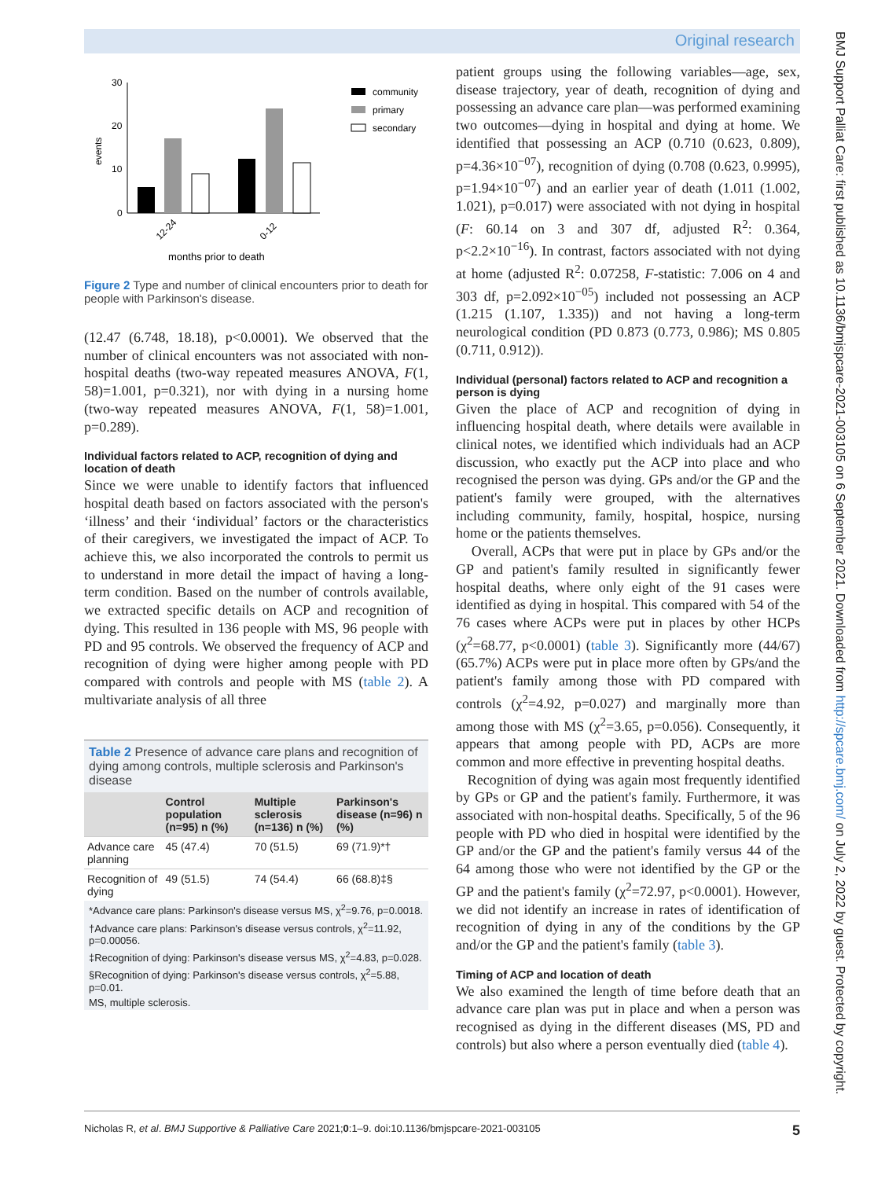Original research
30
20
10
0
events
12-24
0-12
months prior to death
community
primary
secondary
Figure 2 Type and number of clinical encounters prior to death for people with Parkinson's disease.
(12.47 (6.748, 18.18), p<0.0001). We observed that the number of clinical encounters was not associated with non-hospital deaths (two-way repeated measures ANOVA, F(1, 58)=1.001, p=0.321), nor with dying in a nursing home (two-way repeated measures ANOVA, F(1, 58)=1.001, p=0.289).
Individual factors related to ACP, recognition of dying and location of death
Since we were unable to identify factors that influenced hospital death based on factors associated with the person's ‘illness’ and their ‘individual’ factors or the characteristics of their caregivers, we investigated the impact of ACP. To achieve this, we also incorporated the controls to permit us to understand in more detail the impact of having a long-term condition. Based on the number of controls available, we extracted specific details on ACP and recognition of dying. This resulted in 136 people with MS, 96 people with PD and 95 controls. We observed the frequency of ACP and recognition of dying were higher among people with PD compared with controls and people with MS (table 2). A multivariate analysis of all three
| Table 2 Presence of advance care plans and recognition of dying among controls, multiple sclerosis and Parkinson's disease | | | |
| | Control population (n=95) n (%) | Multiple sclerosis (n=136) n (%) | Parkinson's disease (n=96) n (%) |
| Advance care planning | 45 (47.4) | 70 (51.5) | 69 (71.9)*† |
| Recognition of dying | 49 (51.5) | 74 (54.4) | 66 (68.8)‡§ |
| *Advance care plans: Parkinson's disease versus MS, χ<sup>2</sup>=9.76, p=0.0018. | | | |
| †Advance care plans: Parkinson's disease versus controls, χ<sup>2</sup>=11.92, p=0.00056. | | | |
| ‡Recognition of dying: Parkinson's disease versus MS, χ<sup>2</sup>=4.83, p=0.028. | | | |
| §Recognition of dying: Parkinson's disease versus controls, χ<sup>2</sup>=5.88, p=0.01. | | | |
| MS, multiple sclerosis. | | | |
patient groups using the following variables—age, sex, disease trajectory, year of death, recognition of dying and possessing an advance care plan—was performed examining two outcomes—dying in hospital and dying at home. We identified that possessing an ACP (0.710 (0.623, 0.809), p=4.36×10<sup>−07</sup>), recognition of dying (0.708 (0.623, 0.9995), p=1.94×10<sup>−07</sup>) and an earlier year of death (1.011 (1.002, 1.021), p=0.017) were associated with not dying in hospital (F: 60.14 on 3 and 307 df, adjusted R<sup>2</sup>: 0.364, p<2.2×10<sup>−16</sup>). In contrast, factors associated with not dying at home (adjusted R<sup>2</sup>: 0.07258, F-statistic: 7.006 on 4 and 303 df, p=2.092×10<sup>−05</sup>) included not possessing an ACP (1.215 (1.107, 1.335)) and not having a long-term neurological condition (PD 0.873 (0.773, 0.986); MS 0.805 (0.711, 0.912)).
Individual (personal) factors related to ACP and recognition a person is dying
Given the place of ACP and recognition of dying in influencing hospital death, where details were available in clinical notes, we identified which individuals had an ACP discussion, who exactly put the ACP into place and who recognised the person was dying. GPs and/or the GP and the patient's family were grouped, with the alternatives including community, family, hospital, hospice, nursing home or the patients themselves.
Overall, ACPs that were put in place by GPs and/or the GP and patient's family resulted in significantly fewer hospital deaths, where only eight of the 91 cases were identified as dying in hospital. This compared with 54 of the 76 cases where ACPs were put in places by other HCPs (χ<sup>2</sup>=68.77, p<0.0001) (table 3). Significantly more (44/67) (65.7%) ACPs were put in place more often by GPs/and the patient's family among those with PD compared with controls (χ<sup>2</sup>=4.92, p=0.027) and marginally more than among those with MS (χ<sup>2</sup>=3.65, p=0.056). Consequently, it appears that among people with PD, ACPs are more common and more effective in preventing hospital deaths.
Recognition of dying was again most frequently identified by GPs or GP and the patient's family. Furthermore, it was associated with non-hospital deaths. Specifically, 5 of the 96 people with PD who died in hospital were identified by the GP and/or the GP and the patient's family versus 44 of the 64 among those who were not identified by the GP or the GP and the patient's family (χ<sup>2</sup>=72.97, p<0.0001). However, we did not identify an increase in rates of identification of recognition of dying in any of the conditions by the GP and/or the GP and the patient's family (table 3).
Timing of ACP and location of death
We also examined the length of time before death that an advance care plan was put in place and when a person was recognised as dying in the different diseases (MS, PD and controls) but also where a person eventually died (table 4).
BMJ Support Palliat Care: first published as 10.1136/bmjspcare-2021-003105 on 6 September 2021. Downloaded from http://spcare.bmj.com/ on July 2, 2022 by guest. Protected by copyright.
Nicholas R, et al. BMJ Supportive & Palliative Care 2021;0:1–9. doi:10.1136/bmjspcare-2021-003105 5